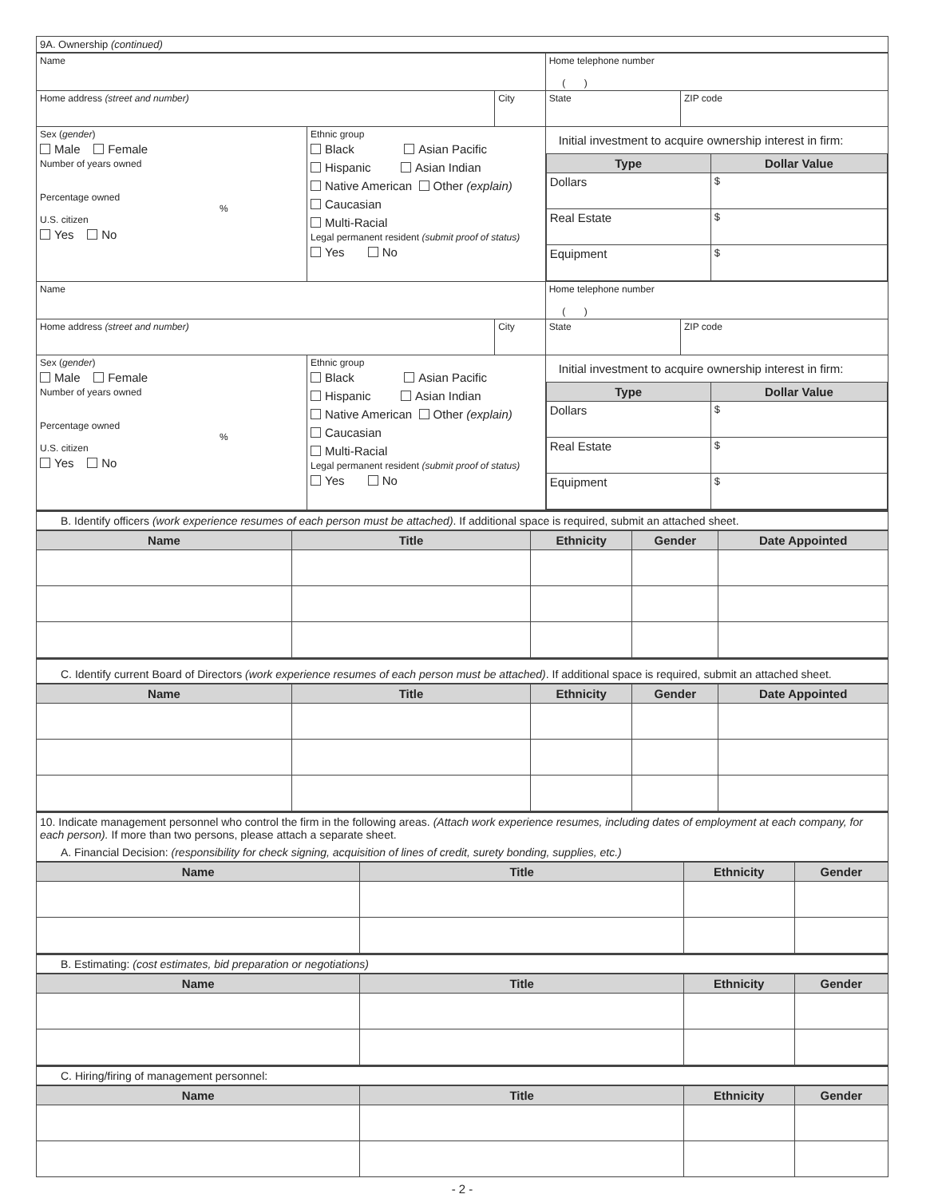| 9A. Ownership (continued) |
| Name | | | Home telephone number ( ) | |
| Home address (street and number) | | City | State | ZIP code |
| Sex ( gender ) Male Female Number of years owned Percentage owned % U.S. citizen Yes No | Ethnic group Black Asian Pacific Hispanic Asian Indian Native American Other (explain) Caucasian Multi-Racial Legal permanent resident (submit proof of status) Yes No | | Initial investment to acquire ownership interest in firm: / Type / Dollar Value / / --- / --- / / Dollars / $ / / Real Estate / $ / / Equipment / $ / | |
| Name | | | Home telephone number ( ) | |
| Home address (street and number) | | City | State | ZIP code |
| Sex ( gender ) Male Female Number of years owned Percentage owned % U.S. citizen Yes No | Ethnic group Black Asian Pacific Hispanic Asian Indian Native American Other (explain) Caucasian Multi-Racial Legal permanent resident (submit proof of status) Yes No | | Initial investment to acquire ownership interest in firm: / Type / Dollar Value / / --- / --- / / Dollars / $ / / Real Estate / $ / / Equipment / $ / | |
B. Identify officers (work experience resumes of each person must be attached). If additional space is required, submit an attached sheet.
| Name | Title | Ethnicity | Gender | Date Appointed |
| --- | --- | --- | --- | --- |
C. Identify current Board of Directors (work experience resumes of each person must be attached). If additional space is required, submit an attached sheet.
| Name | Title | Ethnicity | Gender | Date Appointed |
| --- | --- | --- | --- | --- |
10. Indicate management personnel who control the firm in the following areas. (Attach work experience resumes, including dates of employment at each company, for each person). If more than two persons, please attach a separate sheet.
A. Financial Decision: (responsibility for check signing, acquisition of lines of credit, surety bonding, supplies, etc.)
| Name | Title | Ethnicity | Gender |
| --- | --- | --- | --- |
B. Estimating: (cost estimates, bid preparation or negotiations)
| Name | Title | Ethnicity | Gender |
| --- | --- | --- | --- |
C. Hiring/firing of management personnel:
| Name | Title | Ethnicity | Gender |
| --- | --- | --- | --- |
- 2 -